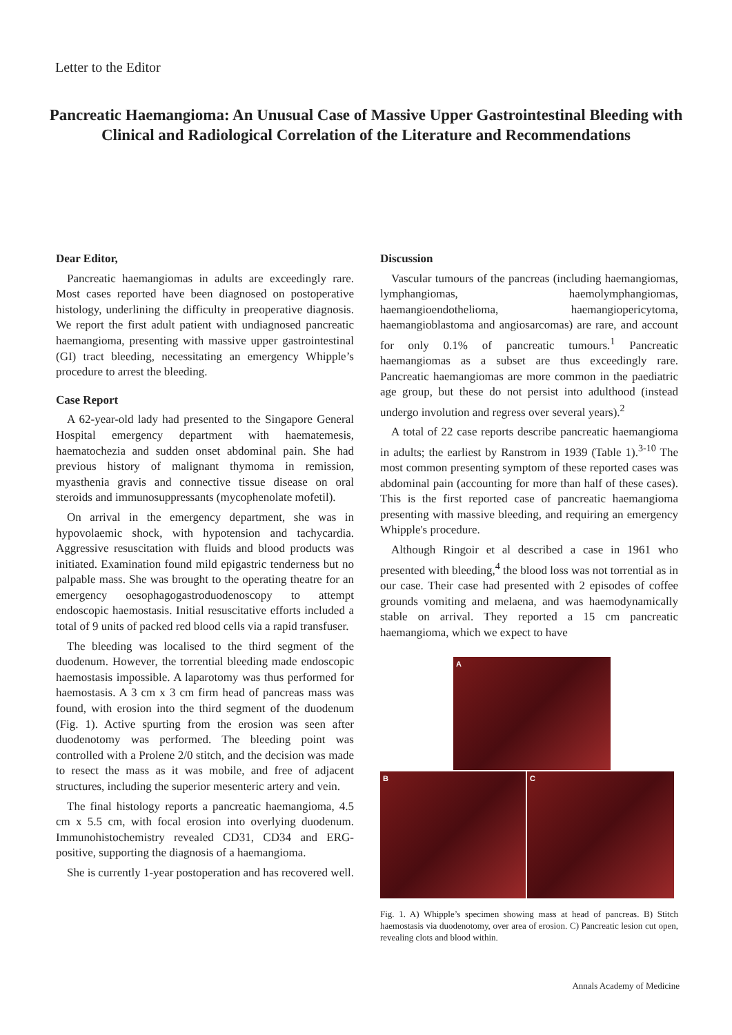Letter to the Editor
Pancreatic Haemangioma: An Unusual Case of Massive Upper Gastrointestinal Bleeding with Clinical and Radiological Correlation of the Literature and Recommendations
Dear Editor,
Pancreatic haemangiomas in adults are exceedingly rare. Most cases reported have been diagnosed on postoperative histology, underlining the difficulty in preoperative diagnosis. We report the first adult patient with undiagnosed pancreatic haemangioma, presenting with massive upper gastrointestinal (GI) tract bleeding, necessitating an emergency Whipple’s procedure to arrest the bleeding.
Case Report
A 62-year-old lady had presented to the Singapore General Hospital emergency department with haematemesis, haematochezia and sudden onset abdominal pain. She had previous history of malignant thymoma in remission, myasthenia gravis and connective tissue disease on oral steroids and immunosuppressants (mycophenolate mofetil).
On arrival in the emergency department, she was in hypovolaemic shock, with hypotension and tachycardia. Aggressive resuscitation with fluids and blood products was initiated. Examination found mild epigastric tenderness but no palpable mass. She was brought to the operating theatre for an emergency oesophagogastroduodenoscopy to attempt endoscopic haemostasis. Initial resuscitative efforts included a total of 9 units of packed red blood cells via a rapid transfuser.
The bleeding was localised to the third segment of the duodenum. However, the torrential bleeding made endoscopic haemostasis impossible. A laparotomy was thus performed for haemostasis. A 3 cm x 3 cm firm head of pancreas mass was found, with erosion into the third segment of the duodenum (Fig. 1). Active spurting from the erosion was seen after duodenotomy was performed. The bleeding point was controlled with a Prolene 2/0 stitch, and the decision was made to resect the mass as it was mobile, and free of adjacent structures, including the superior mesenteric artery and vein.
The final histology reports a pancreatic haemangioma, 4.5 cm x 5.5 cm, with focal erosion into overlying duodenum. Immunohistochemistry revealed CD31, CD34 and ERG-positive, supporting the diagnosis of a haemangioma.
She is currently 1-year postoperation and has recovered well.
Discussion
Vascular tumours of the pancreas (including haemangiomas, lymphangiomas, haemolymphangiomas, haemangioendothelioma, haemangiopericytoma, haemangioblastoma and angiosarcomas) are rare, and account for only 0.1% of pancreatic tumours.<sup>1</sup> Pancreatic haemangiomas as a subset are thus exceedingly rare. Pancreatic haemangiomas are more common in the paediatric age group, but these do not persist into adulthood (instead undergo involution and regress over several years).<sup>2</sup>
A total of 22 case reports describe pancreatic haemangioma in adults; the earliest by Ranstrom in 1939 (Table 1).<sup>3-10</sup> The most common presenting symptom of these reported cases was abdominal pain (accounting for more than half of these cases). This is the first reported case of pancreatic haemangioma presenting with massive bleeding, and requiring an emergency Whipple's procedure.
Although Ringoir et al described a case in 1961 who presented with bleeding,<sup>4</sup> the blood loss was not torrential as in our case. Their case had presented with 2 episodes of coffee grounds vomiting and melaena, and was haemodynamically stable on arrival. They reported a 15 cm pancreatic haemangioma, which we expect to have
A
B C
Fig. 1. A) Whipple’s specimen showing mass at head of pancreas. B) Stitch haemostasis via duodenotomy, over area of erosion. C) Pancreatic lesion cut open, revealing clots and blood within.
Annals Academy of Medicine